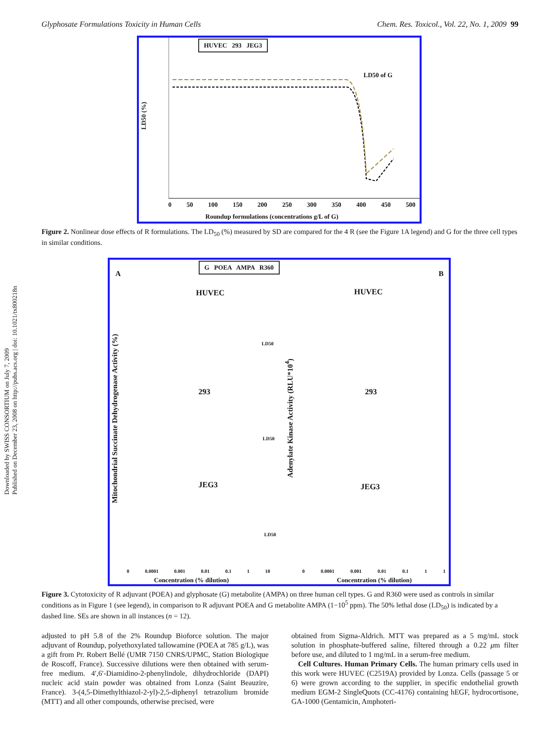Glyphosate Formulations Toxicity in Human Cells Chem. Res. Toxicol., Vol. 22, No. 1, 2009 99
Downloaded by SWISS CONSORTIUM on July 7, 2009
Published on December 23, 2008 on http://pubs.acs.org | doi: 10.1021/tx800218n
HUVEC 293 JEG3
LD50 of G
LD50 (%)
0 50 100 150 200 250 300 350 400 450 500
Roundup formulations (concentrations g/L of G)
Figure 2. Nonlinear dose effects of R formulations. The LD<sub>50</sub> (%) measured by SD are compared for the 4 R (see the Figure 1A legend) and G for the three cell types in similar conditions.
G POEA AMPA R360
A B
Mitochondrial Succinate Dehydrogenase Activity (%)
Adenylate Kinase Activity (RLU*10<sup>4</sup>)
HUVEC HUVEC
293 293
JEG3 JEG3
LD50
LD50
LD50
0 0.0001 0.001 0.01 0.1 1 10 0 0.0001 0.001 0.01 0.1 1 1
Concentration (% dilution) Concentration (% dilution)
Figure 3. Cytotoxicity of R adjuvant (POEA) and glyphosate (G) metabolite (AMPA) on three human cell types. G and R360 were used as controls in similar conditions as in Figure 1 (see legend), in comparison to R adjuvant POEA and G metabolite AMPA (1−10<sup>5</sup> ppm). The 50% lethal dose (LD<sub>50</sub>) is indicated by a dashed line. SEs are shown in all instances (n = 12).
adjusted to pH 5.8 of the 2% Roundup Bioforce solution. The major adjuvant of Roundup, polyethoxylated tallowamine (POEA at 785 g/L), was a gift from Pr. Robert Bellé (UMR 7150 CNRS/UPMC, Station Biologique de Roscoff, France). Successive dilutions were then obtained with serum-free medium. 4′,6′-Diamidino-2-phenylindole, dihydrochloride (DAPI) nucleic acid stain powder was obtained from Lonza (Saint Beauzire, France). 3-(4,5-Dimethylthiazol-2-yl)-2,5-diphenyl tetrazolium bromide (MTT) and all other compounds, otherwise precised, were
obtained from Sigma-Aldrich. MTT was prepared as a 5 mg/mL stock solution in phosphate-buffered saline, filtered through a 0.22 μm filter before use, and diluted to 1 mg/mL in a serum-free medium.
Cell Cultures. Human Primary Cells. The human primary cells used in this work were HUVEC (C2519A) provided by Lonza. Cells (passage 5 or 6) were grown according to the supplier, in specific endothelial growth medium EGM-2 SingleQuots (CC-4176) containing hEGF, hydrocortisone, GA-1000 (Gentamicin, Amphoteri-